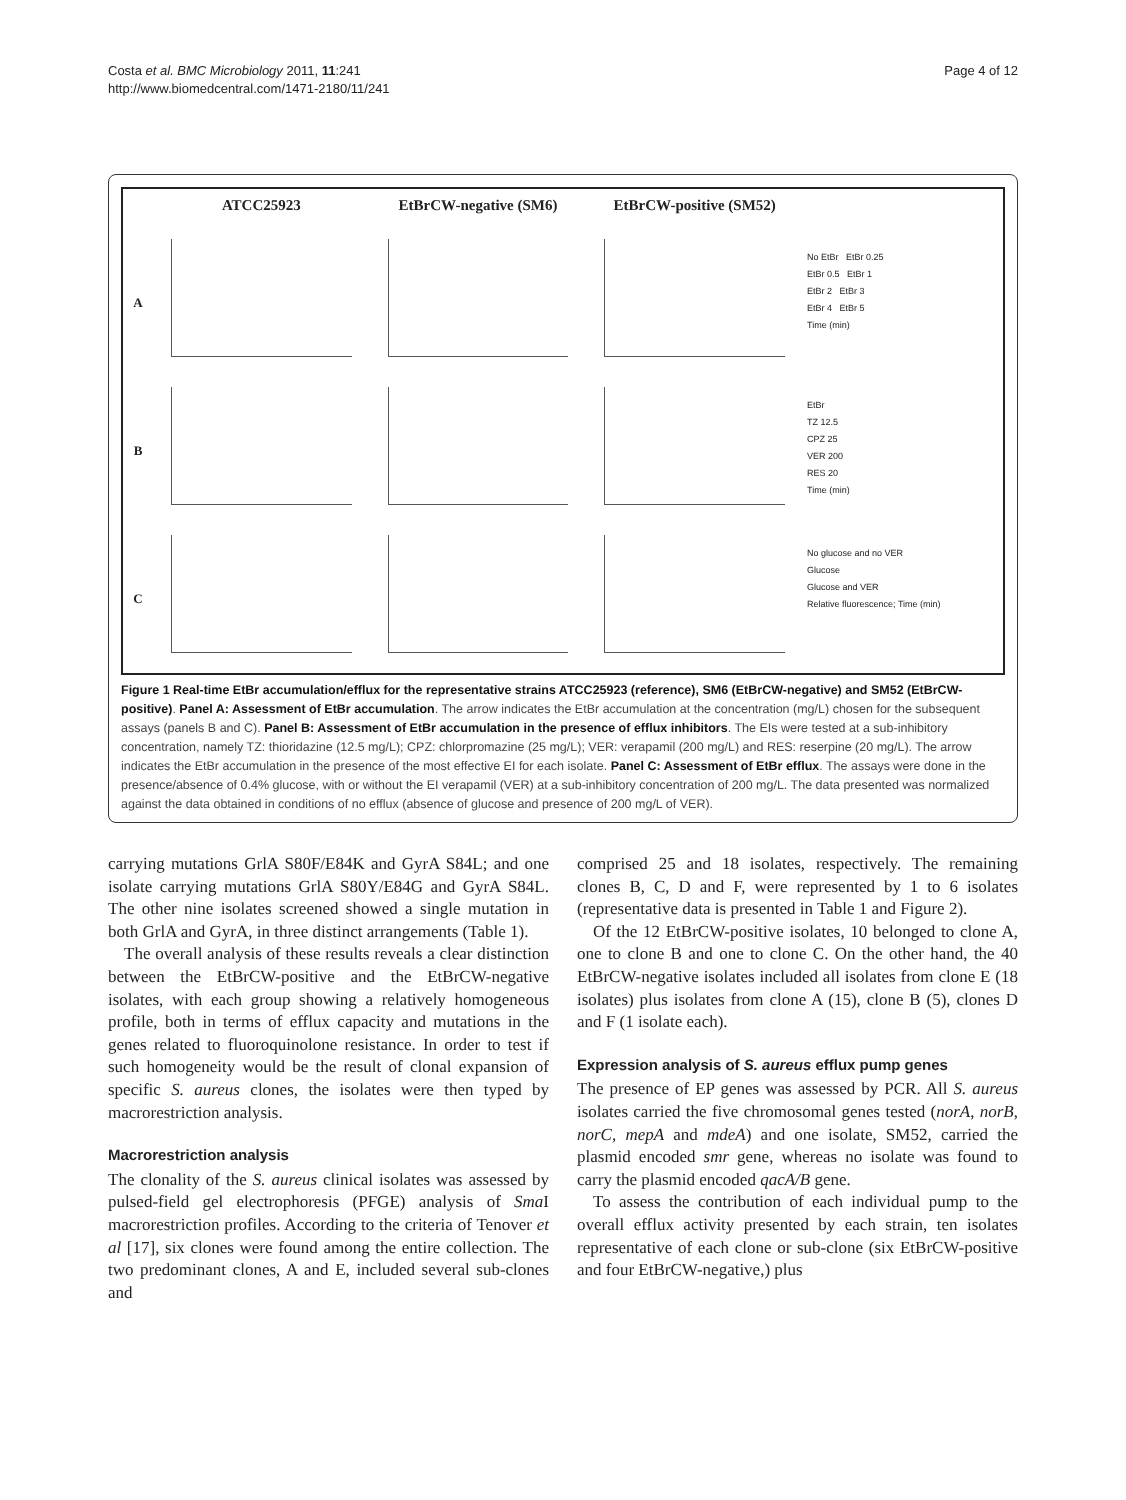Costa et al. BMC Microbiology 2011, 11:241
http://www.biomedcentral.com/1471-2180/11/241
Page 4 of 12
ATCC25923
EtBrCW-negative (SM6)
EtBrCW-positive (SM52)
A
No EtBr EtBr 0.25
EtBr 0.5 EtBr 1
EtBr 2 EtBr 3
EtBr 4 EtBr 5
Time (min)
B
EtBr
TZ 12.5
CPZ 25
VER 200
RES 20
Time (min)
C
No glucose and no VER
Glucose
Glucose and VER
Relative fluorescence; Time (min)
Figure 1 Real-time EtBr accumulation/efflux for the representative strains ATCC25923 (reference), SM6 (EtBrCW-negative) and SM52 (EtBrCW- positive). Panel A: Assessment of EtBr accumulation. The arrow indicates the EtBr accumulation at the concentration (mg/L) chosen for the subsequent assays (panels B and C). Panel B: Assessment of EtBr accumulation in the presence of efflux inhibitors. The EIs were tested at a sub-inhibitory concentration, namely TZ: thioridazine (12.5 mg/L); CPZ: chlorpromazine (25 mg/L); VER: verapamil (200 mg/L) and RES: reserpine (20 mg/L). The arrow indicates the EtBr accumulation in the presence of the most effective EI for each isolate. Panel C: Assessment of EtBr efflux. The assays were done in the presence/absence of 0.4% glucose, with or without the EI verapamil (VER) at a sub-inhibitory concentration of 200 mg/L. The data presented was normalized against the data obtained in conditions of no efflux (absence of glucose and presence of 200 mg/L of VER).
carrying mutations GrlA S80F/E84K and GyrA S84L; and one isolate carrying mutations GrlA S80Y/E84G and GyrA S84L. The other nine isolates screened showed a single mutation in both GrlA and GyrA, in three distinct arrangements (Table 1).
The overall analysis of these results reveals a clear distinction between the EtBrCW-positive and the EtBrCW-negative isolates, with each group showing a relatively homogeneous profile, both in terms of efflux capacity and mutations in the genes related to fluoroquinolone resistance. In order to test if such homogeneity would be the result of clonal expansion of specific S. aureus clones, the isolates were then typed by macrorestriction analysis.
Macrorestriction analysis
The clonality of the S. aureus clinical isolates was assessed by pulsed-field gel electrophoresis (PFGE) analysis of Sma I macrorestriction profiles. According to the criteria of Tenover et al [17], six clones were found among the entire collection. The two predominant clones, A and E, included several sub-clones and
comprised 25 and 18 isolates, respectively. The remaining clones B, C, D and F, were represented by 1 to 6 isolates (representative data is presented in Table 1 and Figure 2).
Of the 12 EtBrCW-positive isolates, 10 belonged to clone A, one to clone B and one to clone C. On the other hand, the 40 EtBrCW-negative isolates included all isolates from clone E (18 isolates) plus isolates from clone A (15), clone B (5), clones D and F (1 isolate each).
Expression analysis of S. aureus efflux pump genes
The presence of EP genes was assessed by PCR. All S. aureus isolates carried the five chromosomal genes tested (norA, norB, norC, mepA and mdeA) and one isolate, SM52, carried the plasmid encoded smr gene, whereas no isolate was found to carry the plasmid encoded qacA/B gene.
To assess the contribution of each individual pump to the overall efflux activity presented by each strain, ten isolates representative of each clone or sub-clone (six EtBrCW-positive and four EtBrCW-negative,) plus